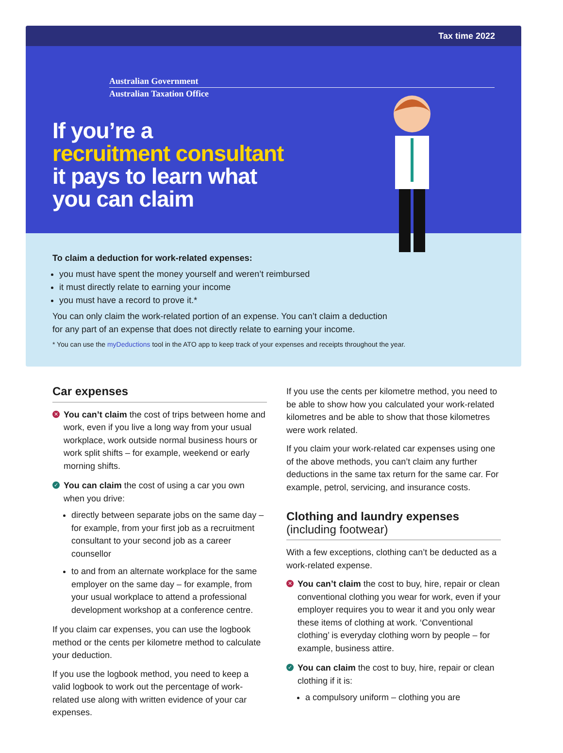Tax time 2022
Australian Government
Australian Taxation Office
If you’re a
recruitment consultant
it pays to learn what
you can claim
To claim a deduction for work-related expenses:
you must have spent the money yourself and weren’t reimbursed
it must directly relate to earning your income
you must have a record to prove it.*
You can only claim the work-related portion of an expense. You can’t claim a deduction
for any part of an expense that does not directly relate to earning your income.
* You can use the myDeductions tool in the ATO app to keep track of your expenses and receipts throughout the year.
Car expenses
✕ You can’t claim the cost of trips between home and work, even if you live a long way from your usual workplace, work outside normal business hours or work split shifts – for example, weekend or early morning shifts.
✓ You can claim the cost of using a car you own when you drive:
directly between separate jobs on the same day – for example, from your first job as a recruitment consultant to your second job as a career counsellor
to and from an alternate workplace for the same employer on the same day – for example, from your usual workplace to attend a professional development workshop at a conference centre.
If you claim car expenses, you can use the logbook method or the cents per kilometre method to calculate your deduction.
If you use the logbook method, you need to keep a valid logbook to work out the percentage of work-related use along with written evidence of your car expenses.
If you use the cents per kilometre method, you need to be able to show how you calculated your work-related kilometres and be able to show that those kilometres were work related.
If you claim your work-related car expenses using one of the above methods, you can’t claim any further deductions in the same tax return for the same car. For example, petrol, servicing, and insurance costs.
Clothing and laundry expenses
(including footwear)
With a few exceptions, clothing can’t be deducted as a work-related expense.
✕ You can’t claim the cost to buy, hire, repair or clean conventional clothing you wear for work, even if your employer requires you to wear it and you only wear these items of clothing at work. ‘Conventional clothing’ is everyday clothing worn by people – for example, business attire.
✓ You can claim the cost to buy, hire, repair or clean clothing if it is:
a compulsory uniform – clothing you are